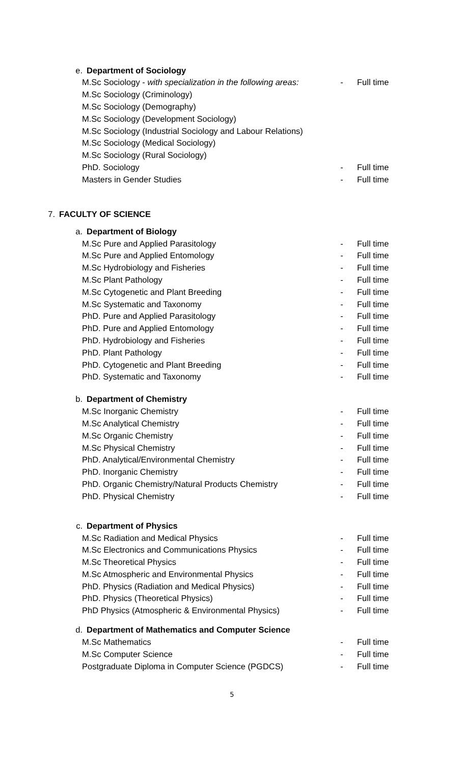e. Department of Sociology
M.Sc Sociology - with specialization in the following areas: - Full time
M.Sc Sociology (Criminology)
M.Sc Sociology (Demography)
M.Sc Sociology (Development Sociology)
M.Sc Sociology (Industrial Sociology and Labour Relations)
M.Sc Sociology (Medical Sociology)
M.Sc Sociology (Rural Sociology)
PhD. Sociology - Full time
Masters in Gender Studies - Full time
7. FACULTY OF SCIENCE
a. Department of Biology
M.Sc Pure and Applied Parasitology - Full time
M.Sc Pure and Applied Entomology - Full time
M.Sc Hydrobiology and Fisheries - Full time
M.Sc Plant Pathology - Full time
M.Sc Cytogenetic and Plant Breeding - Full time
M.Sc Systematic and Taxonomy - Full time
PhD. Pure and Applied Parasitology - Full time
PhD. Pure and Applied Entomology - Full time
PhD. Hydrobiology and Fisheries - Full time
PhD. Plant Pathology - Full time
PhD. Cytogenetic and Plant Breeding - Full time
PhD. Systematic and Taxonomy - Full time
b. Department of Chemistry
M.Sc Inorganic Chemistry - Full time
M.Sc Analytical Chemistry - Full time
M.Sc Organic Chemistry - Full time
M.Sc Physical Chemistry - Full time
PhD. Analytical/Environmental Chemistry - Full time
PhD. Inorganic Chemistry - Full time
PhD. Organic Chemistry/Natural Products Chemistry - Full time
PhD. Physical Chemistry - Full time
c. Department of Physics
M.Sc Radiation and Medical Physics - Full time
M.Sc Electronics and Communications Physics - Full time
M.Sc Theoretical Physics - Full time
M.Sc Atmospheric and Environmental Physics - Full time
PhD. Physics (Radiation and Medical Physics) - Full time
PhD. Physics (Theoretical Physics) - Full time
PhD Physics (Atmospheric & Environmental Physics) - Full time
d. Department of Mathematics and Computer Science
M.Sc Mathematics - Full time
M.Sc Computer Science - Full time
Postgraduate Diploma in Computer Science (PGDCS) - Full time
5